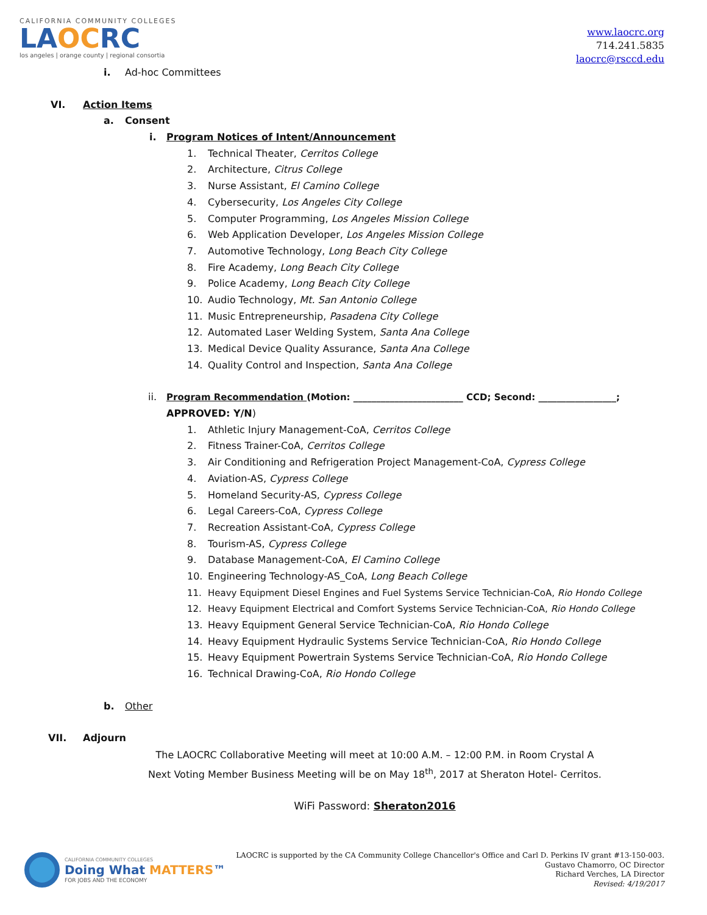CALIFORNIA COMMUNITY COLLEGES
LAOCRC
los angeles | orange county | regional consortia
www.laocrc.org
714.241.5835
laocrc@rsccd.edu
i. Ad-hoc Committees
VI. Action Items a. Consent i. Program Notices of Intent/Announcement
1. Technical Theater, Cerritos College
2. Architecture, Citrus College
3. Nurse Assistant, El Camino College
4. Cybersecurity, Los Angeles City College
5. Computer Programming, Los Angeles Mission College
6. Web Application Developer, Los Angeles Mission College
7. Automotive Technology, Long Beach City College
8. Fire Academy, Long Beach City College
9. Police Academy, Long Beach City College
10. Audio Technology, Mt. San Antonio College
11. Music Entrepreneurship, Pasadena City College
12. Automated Laser Welding System, Santa Ana College
13. Medical Device Quality Assurance, Santa Ana College
14. Quality Control and Inspection, Santa Ana College
ii. Program Recommendation (Motion: ________________________ CCD; Second: _________________;
APPROVED: Y/N) 1. Athletic Injury Management-CoA, Cerritos College
2. Fitness Trainer-CoA, Cerritos College
3. Air Conditioning and Refrigeration Project Management-CoA, Cypress College
4. Aviation-AS, Cypress College
5. Homeland Security-AS, Cypress College
6. Legal Careers-CoA, Cypress College
7. Recreation Assistant-CoA, Cypress College
8. Tourism-AS, Cypress College
9. Database Management-CoA, El Camino College
10. Engineering Technology-AS_CoA, Long Beach College
11. Heavy Equipment Diesel Engines and Fuel Systems Service Technician-CoA, Rio Hondo College
12. Heavy Equipment Electrical and Comfort Systems Service Technician-CoA, Rio Hondo College
13. Heavy Equipment General Service Technician-CoA, Rio Hondo College
14. Heavy Equipment Hydraulic Systems Service Technician-CoA, Rio Hondo College
15. Heavy Equipment Powertrain Systems Service Technician-CoA, Rio Hondo College
16. Technical Drawing-CoA, Rio Hondo College
b. Other
VII. Adjourn
The LAOCRC Collaborative Meeting will meet at 10:00 A.M. – 12:00 P.M. in Room Crystal A
Next Voting Member Business Meeting will be on May 18<sup>th</sup>, 2017 at Sheraton Hotel- Cerritos.
WiFi Password: Sheraton2016
CALIFORNIA COMMUNITY COLLEGES
Doing What MATTERS™
FOR JOBS AND THE ECONOMY
LAOCRC is supported by the CA Community College Chancellor's Office and Carl D. Perkins IV grant #13-150-003.
Gustavo Chamorro, OC Director
Richard Verches, LA Director
Revised: 4/19/2017